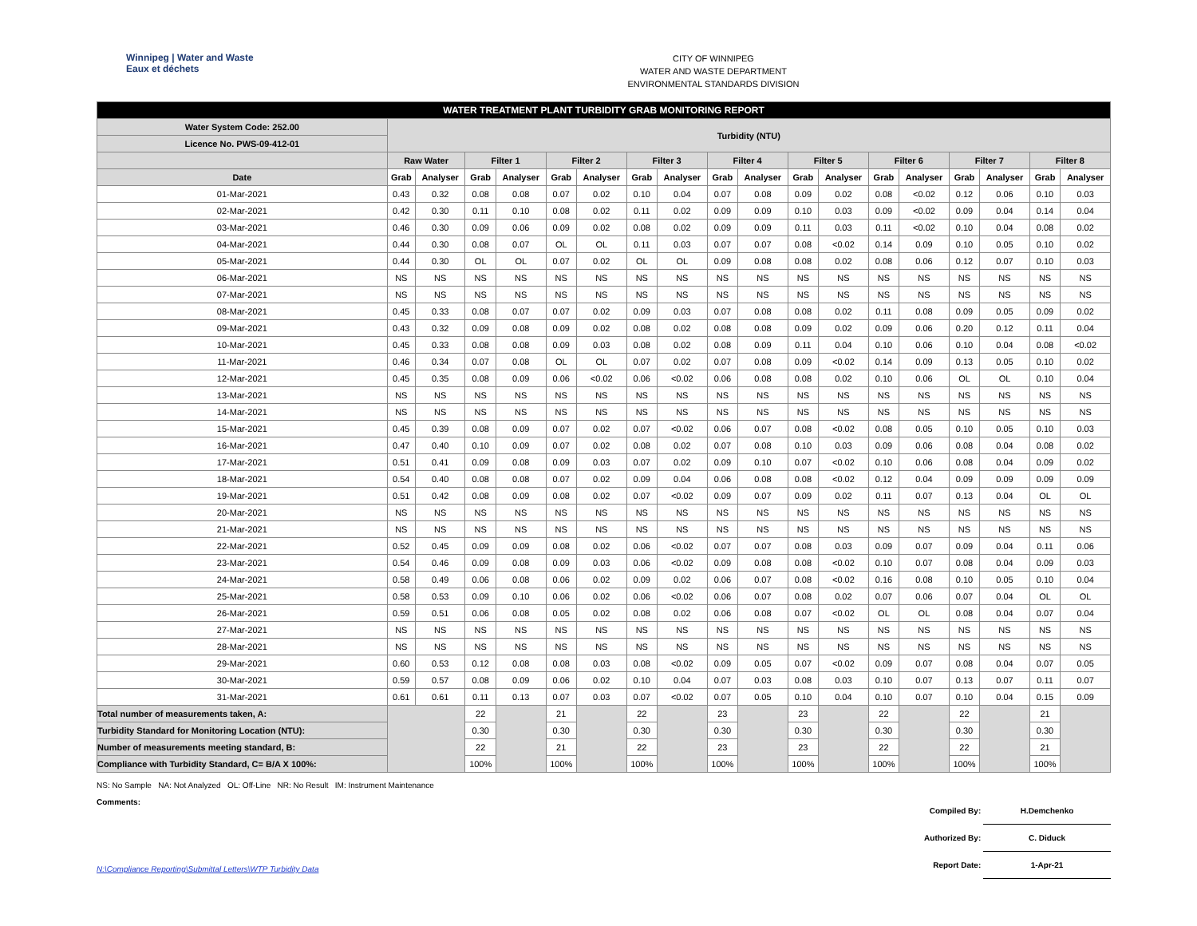Winnipeg | Water and Waste
Eaux et déchets
CITY OF WINNIPEG
WATER AND WASTE DEPARTMENT
ENVIRONMENTAL STANDARDS DIVISION
| WATER TREATMENT PLANT TURBIDITY GRAB MONITORING REPORT | | | | | | | | | | | | | | | | | | |
| Water System Code: 252.00 | Turbidity (NTU) | | | | | | | | | | | | | | | | | |
| Licence No. PWS-09-412-01 | | | | | | | | | | | | | | | | | | |
| | Raw Water | | Filter 1 | | Filter 2 | | Filter 3 | | Filter 4 | | Filter 5 | | Filter 6 | | Filter 7 | | Filter 8 | |
| Date | Grab | Analyser | Grab | Analyser | Grab | Analyser | Grab | Analyser | Grab | Analyser | Grab | Analyser | Grab | Analyser | Grab | Analyser | Grab | Analyser |
| 01-Mar-2021 | 0.43 | 0.32 | 0.08 | 0.08 | 0.07 | 0.02 | 0.10 | 0.04 | 0.07 | 0.08 | 0.09 | 0.02 | 0.08 | <0.02 | 0.12 | 0.06 | 0.10 | 0.03 |
| 02-Mar-2021 | 0.42 | 0.30 | 0.11 | 0.10 | 0.08 | 0.02 | 0.11 | 0.02 | 0.09 | 0.09 | 0.10 | 0.03 | 0.09 | <0.02 | 0.09 | 0.04 | 0.14 | 0.04 |
| 03-Mar-2021 | 0.46 | 0.30 | 0.09 | 0.06 | 0.09 | 0.02 | 0.08 | 0.02 | 0.09 | 0.09 | 0.11 | 0.03 | 0.11 | <0.02 | 0.10 | 0.04 | 0.08 | 0.02 |
| 04-Mar-2021 | 0.44 | 0.30 | 0.08 | 0.07 | OL | OL | 0.11 | 0.03 | 0.07 | 0.07 | 0.08 | <0.02 | 0.14 | 0.09 | 0.10 | 0.05 | 0.10 | 0.02 |
| 05-Mar-2021 | 0.44 | 0.30 | OL | OL | 0.07 | 0.02 | OL | OL | 0.09 | 0.08 | 0.08 | 0.02 | 0.08 | 0.06 | 0.12 | 0.07 | 0.10 | 0.03 |
| 06-Mar-2021 | NS | NS | NS | NS | NS | NS | NS | NS | NS | NS | NS | NS | NS | NS | NS | NS | NS | NS |
| 07-Mar-2021 | NS | NS | NS | NS | NS | NS | NS | NS | NS | NS | NS | NS | NS | NS | NS | NS | NS | NS |
| 08-Mar-2021 | 0.45 | 0.33 | 0.08 | 0.07 | 0.07 | 0.02 | 0.09 | 0.03 | 0.07 | 0.08 | 0.08 | 0.02 | 0.11 | 0.08 | 0.09 | 0.05 | 0.09 | 0.02 |
| 09-Mar-2021 | 0.43 | 0.32 | 0.09 | 0.08 | 0.09 | 0.02 | 0.08 | 0.02 | 0.08 | 0.08 | 0.09 | 0.02 | 0.09 | 0.06 | 0.20 | 0.12 | 0.11 | 0.04 |
| 10-Mar-2021 | 0.45 | 0.33 | 0.08 | 0.08 | 0.09 | 0.03 | 0.08 | 0.02 | 0.08 | 0.09 | 0.11 | 0.04 | 0.10 | 0.06 | 0.10 | 0.04 | 0.08 | <0.02 |
| 11-Mar-2021 | 0.46 | 0.34 | 0.07 | 0.08 | OL | OL | 0.07 | 0.02 | 0.07 | 0.08 | 0.09 | <0.02 | 0.14 | 0.09 | 0.13 | 0.05 | 0.10 | 0.02 |
| 12-Mar-2021 | 0.45 | 0.35 | 0.08 | 0.09 | 0.06 | <0.02 | 0.06 | <0.02 | 0.06 | 0.08 | 0.08 | 0.02 | 0.10 | 0.06 | OL | OL | 0.10 | 0.04 |
| 13-Mar-2021 | NS | NS | NS | NS | NS | NS | NS | NS | NS | NS | NS | NS | NS | NS | NS | NS | NS | NS |
| 14-Mar-2021 | NS | NS | NS | NS | NS | NS | NS | NS | NS | NS | NS | NS | NS | NS | NS | NS | NS | NS |
| 15-Mar-2021 | 0.45 | 0.39 | 0.08 | 0.09 | 0.07 | 0.02 | 0.07 | <0.02 | 0.06 | 0.07 | 0.08 | <0.02 | 0.08 | 0.05 | 0.10 | 0.05 | 0.10 | 0.03 |
| 16-Mar-2021 | 0.47 | 0.40 | 0.10 | 0.09 | 0.07 | 0.02 | 0.08 | 0.02 | 0.07 | 0.08 | 0.10 | 0.03 | 0.09 | 0.06 | 0.08 | 0.04 | 0.08 | 0.02 |
| 17-Mar-2021 | 0.51 | 0.41 | 0.09 | 0.08 | 0.09 | 0.03 | 0.07 | 0.02 | 0.09 | 0.10 | 0.07 | <0.02 | 0.10 | 0.06 | 0.08 | 0.04 | 0.09 | 0.02 |
| 18-Mar-2021 | 0.54 | 0.40 | 0.08 | 0.08 | 0.07 | 0.02 | 0.09 | 0.04 | 0.06 | 0.08 | 0.08 | <0.02 | 0.12 | 0.04 | 0.09 | 0.09 | 0.09 | 0.09 |
| 19-Mar-2021 | 0.51 | 0.42 | 0.08 | 0.09 | 0.08 | 0.02 | 0.07 | <0.02 | 0.09 | 0.07 | 0.09 | 0.02 | 0.11 | 0.07 | 0.13 | 0.04 | OL | OL |
| 20-Mar-2021 | NS | NS | NS | NS | NS | NS | NS | NS | NS | NS | NS | NS | NS | NS | NS | NS | NS | NS |
| 21-Mar-2021 | NS | NS | NS | NS | NS | NS | NS | NS | NS | NS | NS | NS | NS | NS | NS | NS | NS | NS |
| 22-Mar-2021 | 0.52 | 0.45 | 0.09 | 0.09 | 0.08 | 0.02 | 0.06 | <0.02 | 0.07 | 0.07 | 0.08 | 0.03 | 0.09 | 0.07 | 0.09 | 0.04 | 0.11 | 0.06 |
| 23-Mar-2021 | 0.54 | 0.46 | 0.09 | 0.08 | 0.09 | 0.03 | 0.06 | <0.02 | 0.09 | 0.08 | 0.08 | <0.02 | 0.10 | 0.07 | 0.08 | 0.04 | 0.09 | 0.03 |
| 24-Mar-2021 | 0.58 | 0.49 | 0.06 | 0.08 | 0.06 | 0.02 | 0.09 | 0.02 | 0.06 | 0.07 | 0.08 | <0.02 | 0.16 | 0.08 | 0.10 | 0.05 | 0.10 | 0.04 |
| 25-Mar-2021 | 0.58 | 0.53 | 0.09 | 0.10 | 0.06 | 0.02 | 0.06 | <0.02 | 0.06 | 0.07 | 0.08 | 0.02 | 0.07 | 0.06 | 0.07 | 0.04 | OL | OL |
| 26-Mar-2021 | 0.59 | 0.51 | 0.06 | 0.08 | 0.05 | 0.02 | 0.08 | 0.02 | 0.06 | 0.08 | 0.07 | <0.02 | OL | OL | 0.08 | 0.04 | 0.07 | 0.04 |
| 27-Mar-2021 | NS | NS | NS | NS | NS | NS | NS | NS | NS | NS | NS | NS | NS | NS | NS | NS | NS | NS |
| 28-Mar-2021 | NS | NS | NS | NS | NS | NS | NS | NS | NS | NS | NS | NS | NS | NS | NS | NS | NS | NS |
| 29-Mar-2021 | 0.60 | 0.53 | 0.12 | 0.08 | 0.08 | 0.03 | 0.08 | <0.02 | 0.09 | 0.05 | 0.07 | <0.02 | 0.09 | 0.07 | 0.08 | 0.04 | 0.07 | 0.05 |
| 30-Mar-2021 | 0.59 | 0.57 | 0.08 | 0.09 | 0.06 | 0.02 | 0.10 | 0.04 | 0.07 | 0.03 | 0.08 | 0.03 | 0.10 | 0.07 | 0.13 | 0.07 | 0.11 | 0.07 |
| 31-Mar-2021 | 0.61 | 0.61 | 0.11 | 0.13 | 0.07 | 0.03 | 0.07 | <0.02 | 0.07 | 0.05 | 0.10 | 0.04 | 0.10 | 0.07 | 0.10 | 0.04 | 0.15 | 0.09 |
| Total number of measurements taken, A: | | | 22 | | 21 | | 22 | | 23 | | 23 | | 22 | | 22 | | 21 | |
| Turbidity Standard for Monitoring Location (NTU): | | | 0.30 | | 0.30 | | 0.30 | | 0.30 | | 0.30 | | 0.30 | | 0.30 | | 0.30 | |
| Number of measurements meeting standard, B: | | | 22 | | 21 | | 22 | | 23 | | 23 | | 22 | | 22 | | 21 | |
| Compliance with Turbidity Standard, C= B/A X 100%: | | | 100% | | 100% | | 100% | | 100% | | 100% | | 100% | | 100% | | 100% | |
NS: No Sample NA: Not Analyzed OL: Off-Line NR: No Result IM: Instrument Maintenance
Comments:
Compiled By: H.Demchenko
Authorized By: C. Diduck
Report Date: 1-Apr-21
N:\Compliance Reporting\Submittal Letters\WTP Turbidity Data